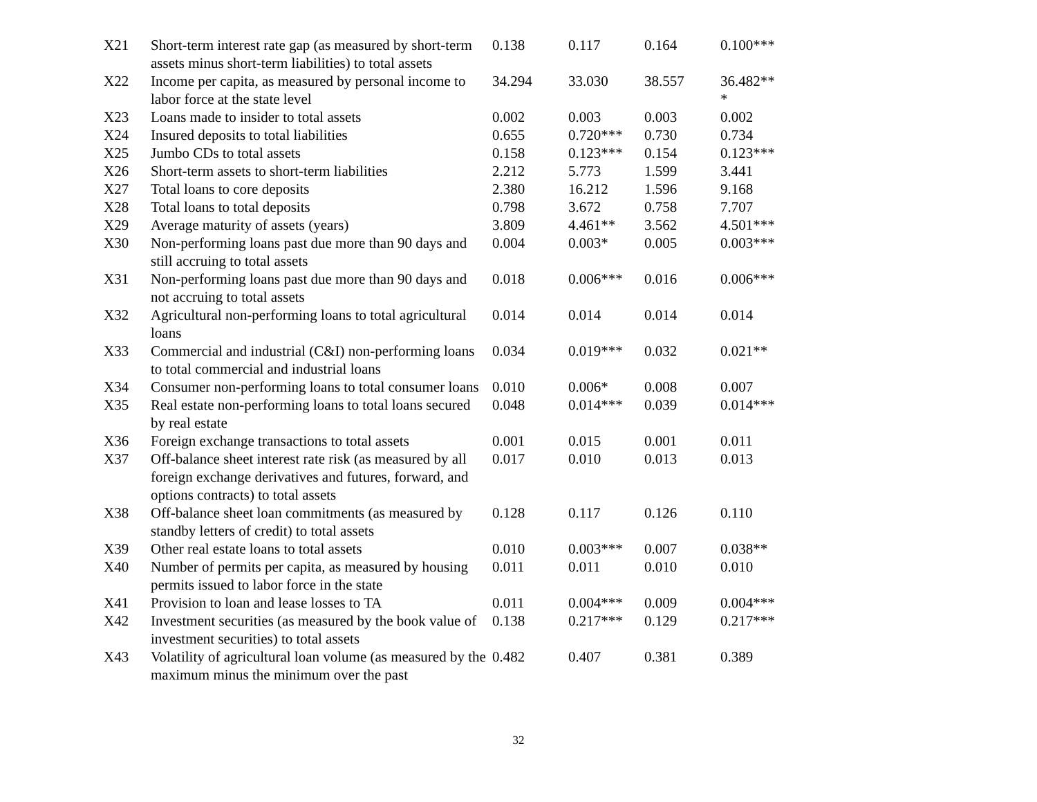| X21 | Short-term interest rate gap (as measured by short-term assets minus short-term liabilities) to total assets | 0.138 | 0.117 | 0.164 | 0.100*** |
| X22 | Income per capita, as measured by personal income to labor force at the state level | 34.294 | 33.030 | 38.557 | 36.482** * |
| X23 | Loans made to insider to total assets | 0.002 | 0.003 | 0.003 | 0.002 |
| X24 | Insured deposits to total liabilities | 0.655 | 0.720*** | 0.730 | 0.734 |
| X25 | Jumbo CDs to total assets | 0.158 | 0.123*** | 0.154 | 0.123*** |
| X26 | Short-term assets to short-term liabilities | 2.212 | 5.773 | 1.599 | 3.441 |
| X27 | Total loans to core deposits | 2.380 | 16.212 | 1.596 | 9.168 |
| X28 | Total loans to total deposits | 0.798 | 3.672 | 0.758 | 7.707 |
| X29 | Average maturity of assets (years) | 3.809 | 4.461** | 3.562 | 4.501*** |
| X30 | Non-performing loans past due more than 90 days and still accruing to total assets | 0.004 | 0.003* | 0.005 | 0.003*** |
| X31 | Non-performing loans past due more than 90 days and not accruing to total assets | 0.018 | 0.006*** | 0.016 | 0.006*** |
| X32 | Agricultural non-performing loans to total agricultural loans | 0.014 | 0.014 | 0.014 | 0.014 |
| X33 | Commercial and industrial (C&I) non-performing loans to total commercial and industrial loans | 0.034 | 0.019*** | 0.032 | 0.021** |
| X34 | Consumer non-performing loans to total consumer loans | 0.010 | 0.006* | 0.008 | 0.007 |
| X35 | Real estate non-performing loans to total loans secured by real estate | 0.048 | 0.014*** | 0.039 | 0.014*** |
| X36 | Foreign exchange transactions to total assets | 0.001 | 0.015 | 0.001 | 0.011 |
| X37 | Off-balance sheet interest rate risk (as measured by all foreign exchange derivatives and futures, forward, and options contracts) to total assets | 0.017 | 0.010 | 0.013 | 0.013 |
| X38 | Off-balance sheet loan commitments (as measured by standby letters of credit) to total assets | 0.128 | 0.117 | 0.126 | 0.110 |
| X39 | Other real estate loans to total assets | 0.010 | 0.003*** | 0.007 | 0.038** |
| X40 | Number of permits per capita, as measured by housing permits issued to labor force in the state | 0.011 | 0.011 | 0.010 | 0.010 |
| X41 | Provision to loan and lease losses to TA | 0.011 | 0.004*** | 0.009 | 0.004*** |
| X42 | Investment securities (as measured by the book value of investment securities) to total assets | 0.138 | 0.217*** | 0.129 | 0.217*** |
| X43 | Volatility of agricultural loan volume (as measured by the maximum minus the minimum over the past | 0.482 | 0.407 | 0.381 | 0.389 |
32